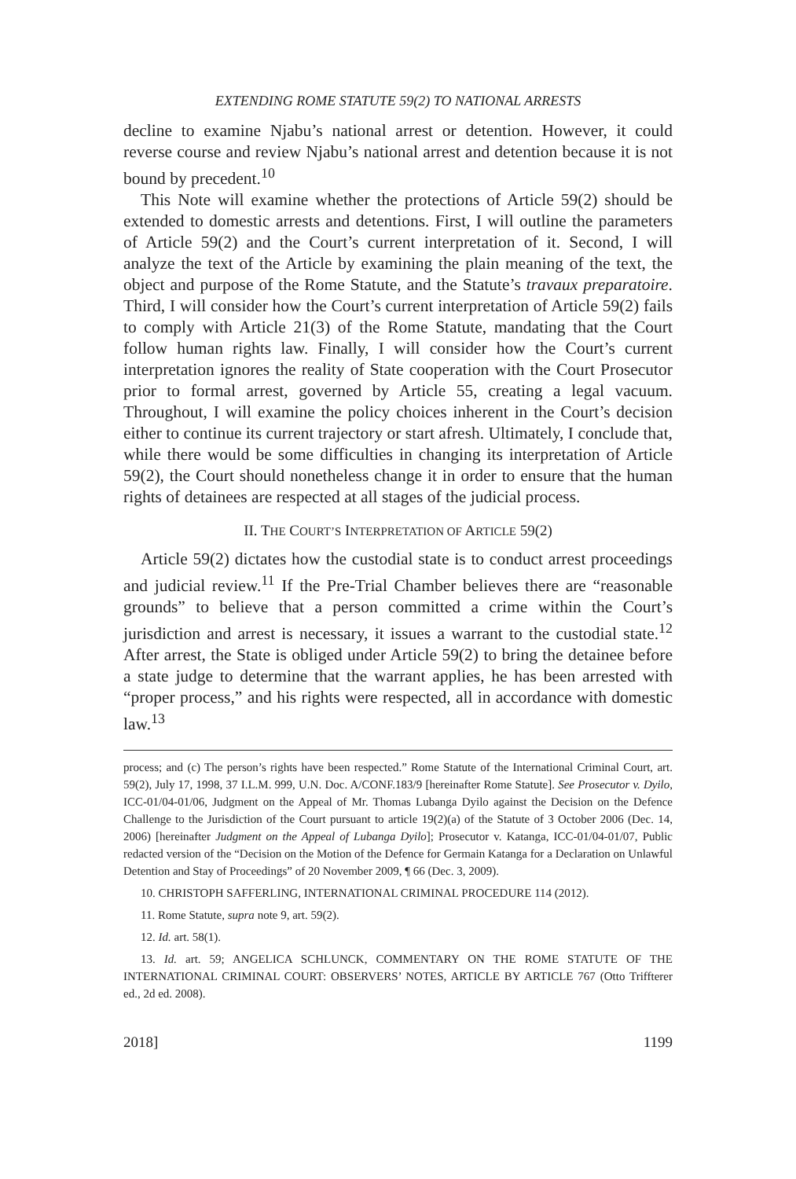EXTENDING ROME STATUTE 59(2) TO NATIONAL ARRESTS
decline to examine Njabu’s national arrest or detention. However, it could reverse course and review Njabu’s national arrest and detention because it is not bound by precedent.<sup>10</sup>
This Note will examine whether the protections of Article 59(2) should be extended to domestic arrests and detentions. First, I will outline the parameters of Article 59(2) and the Court’s current interpretation of it. Second, I will analyze the text of the Article by examining the plain meaning of the text, the object and purpose of the Rome Statute, and the Statute’s travaux preparatoire. Third, I will consider how the Court’s current interpretation of Article 59(2) fails to comply with Article 21(3) of the Rome Statute, mandating that the Court follow human rights law. Finally, I will consider how the Court’s current interpretation ignores the reality of State cooperation with the Court Prosecutor prior to formal arrest, governed by Article 55, creating a legal vacuum. Throughout, I will examine the policy choices inherent in the Court’s decision either to continue its current trajectory or start afresh. Ultimately, I conclude that, while there would be some difficulties in changing its interpretation of Article 59(2), the Court should nonetheless change it in order to ensure that the human rights of detainees are respected at all stages of the judicial process.
II. THE COURT’S INTERPRETATION OF ARTICLE 59(2)
Article 59(2) dictates how the custodial state is to conduct arrest proceedings and judicial review.<sup>11</sup> If the Pre-Trial Chamber believes there are “reasonable grounds” to believe that a person committed a crime within the Court’s jurisdiction and arrest is necessary, it issues a warrant to the custodial state.<sup>12</sup> After arrest, the State is obliged under Article 59(2) to bring the detainee before a state judge to determine that the warrant applies, he has been arrested with “proper process,” and his rights were respected, all in accordance with domestic law.<sup>13</sup>
process; and (c) The person’s rights have been respected.” Rome Statute of the International Criminal Court, art. 59(2), July 17, 1998, 37 I.L.M. 999, U.N. Doc. A/CONF.183/9 [hereinafter Rome Statute]. See Prosecutor v. Dyilo, ICC-01/04-01/06, Judgment on the Appeal of Mr. Thomas Lubanga Dyilo against the Decision on the Defence Challenge to the Jurisdiction of the Court pursuant to article 19(2)(a) of the Statute of 3 October 2006 (Dec. 14, 2006) [hereinafter Judgment on the Appeal of Lubanga Dyilo]; Prosecutor v. Katanga, ICC-01/04-01/07, Public redacted version of the “Decision on the Motion of the Defence for Germain Katanga for a Declaration on Unlawful Detention and Stay of Proceedings” of 20 November 2009, ¶ 66 (Dec. 3, 2009).
10. CHRISTOPH SAFFERLING, INTERNATIONAL CRIMINAL PROCEDURE 114 (2012).
11. Rome Statute, supra note 9, art. 59(2).
12. Id. art. 58(1).
13. Id. art. 59; ANGELICA SCHLUNCK, COMMENTARY ON THE ROME STATUTE OF THE INTERNATIONAL CRIMINAL COURT: OBSERVERS’ NOTES, ARTICLE BY ARTICLE 767 (Otto Triffterer ed., 2d ed. 2008).
2018] 1199